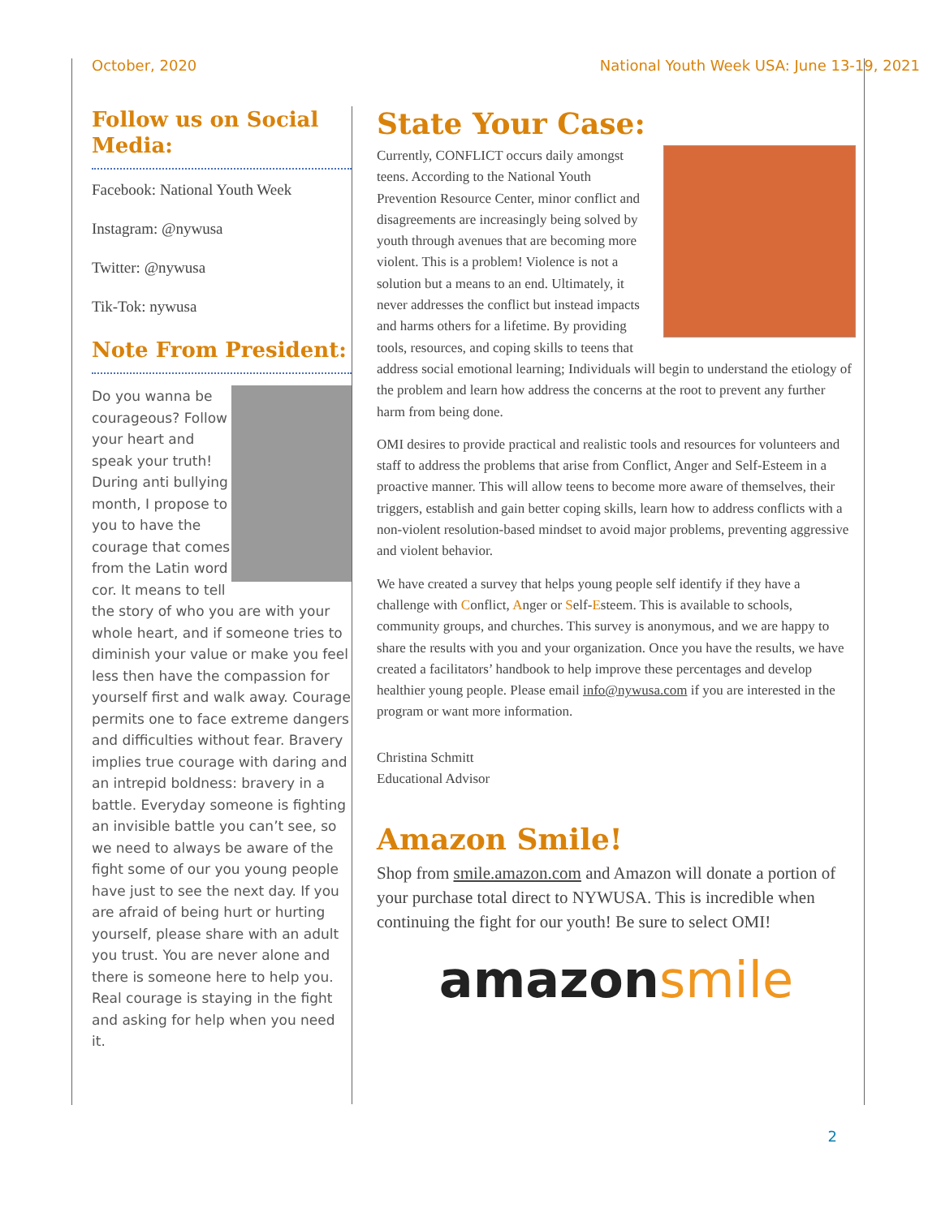October, 2020 National Youth Week USA: June 13-19, 2021
Follow us on Social Media:
Facebook: National Youth Week
Instagram: @nywusa
Twitter: @nywusa
Tik-Tok: nywusa
Note From President:
Do you wanna be courageous? Follow your heart and speak your truth! During anti bullying month, I propose to you to have the courage that comes from the Latin word cor. It means to tell the story of who you are with your whole heart, and if someone tries to diminish your value or make you feel less then have the compassion for yourself first and walk away. Courage permits one to face extreme dangers and difficulties without fear. Bravery implies true courage with daring and an intrepid boldness: bravery in a battle. Everyday someone is fighting an invisible battle you can’t see, so we need to always be aware of the fight some of our you young people have just to see the next day. If you are afraid of being hurt or hurting yourself, please share with an adult you trust. You are never alone and there is someone here to help you. Real courage is staying in the fight and asking for help when you need it.
State Your Case:
Currently, CONFLICT occurs daily amongst teens. According to the National Youth Prevention Resource Center, minor conflict and disagreements are increasingly being solved by youth through avenues that are becoming more violent. This is a problem! Violence is not a solution but a means to an end. Ultimately, it never addresses the conflict but instead impacts and harms others for a lifetime. By providing tools, resources, and coping skills to teens that address social emotional learning; Individuals will begin to understand the etiology of the problem and learn how address the concerns at the root to prevent any further harm from being done.
OMI desires to provide practical and realistic tools and resources for volunteers and staff to address the problems that arise from Conflict, Anger and Self-Esteem in a proactive manner. This will allow teens to become more aware of themselves, their triggers, establish and gain better coping skills, learn how to address conflicts with a non-violent resolution-based mindset to avoid major problems, preventing aggressive and violent behavior.
We have created a survey that helps young people self identify if they have a challenge with Conflict, Anger or Self-Esteem. This is available to schools, community groups, and churches. This survey is anonymous, and we are happy to share the results with you and your organization. Once you have the results, we have created a facilitators’ handbook to help improve these percentages and develop healthier young people. Please email info@nywusa.com if you are interested in the program or want more information.
Christina Schmitt
Educational Advisor
Amazon Smile!
Shop from smile.amazon.com and Amazon will donate a portion of your purchase total direct to NYWUSA. This is incredible when continuing the fight for our youth! Be sure to select OMI!
amazon smile
2